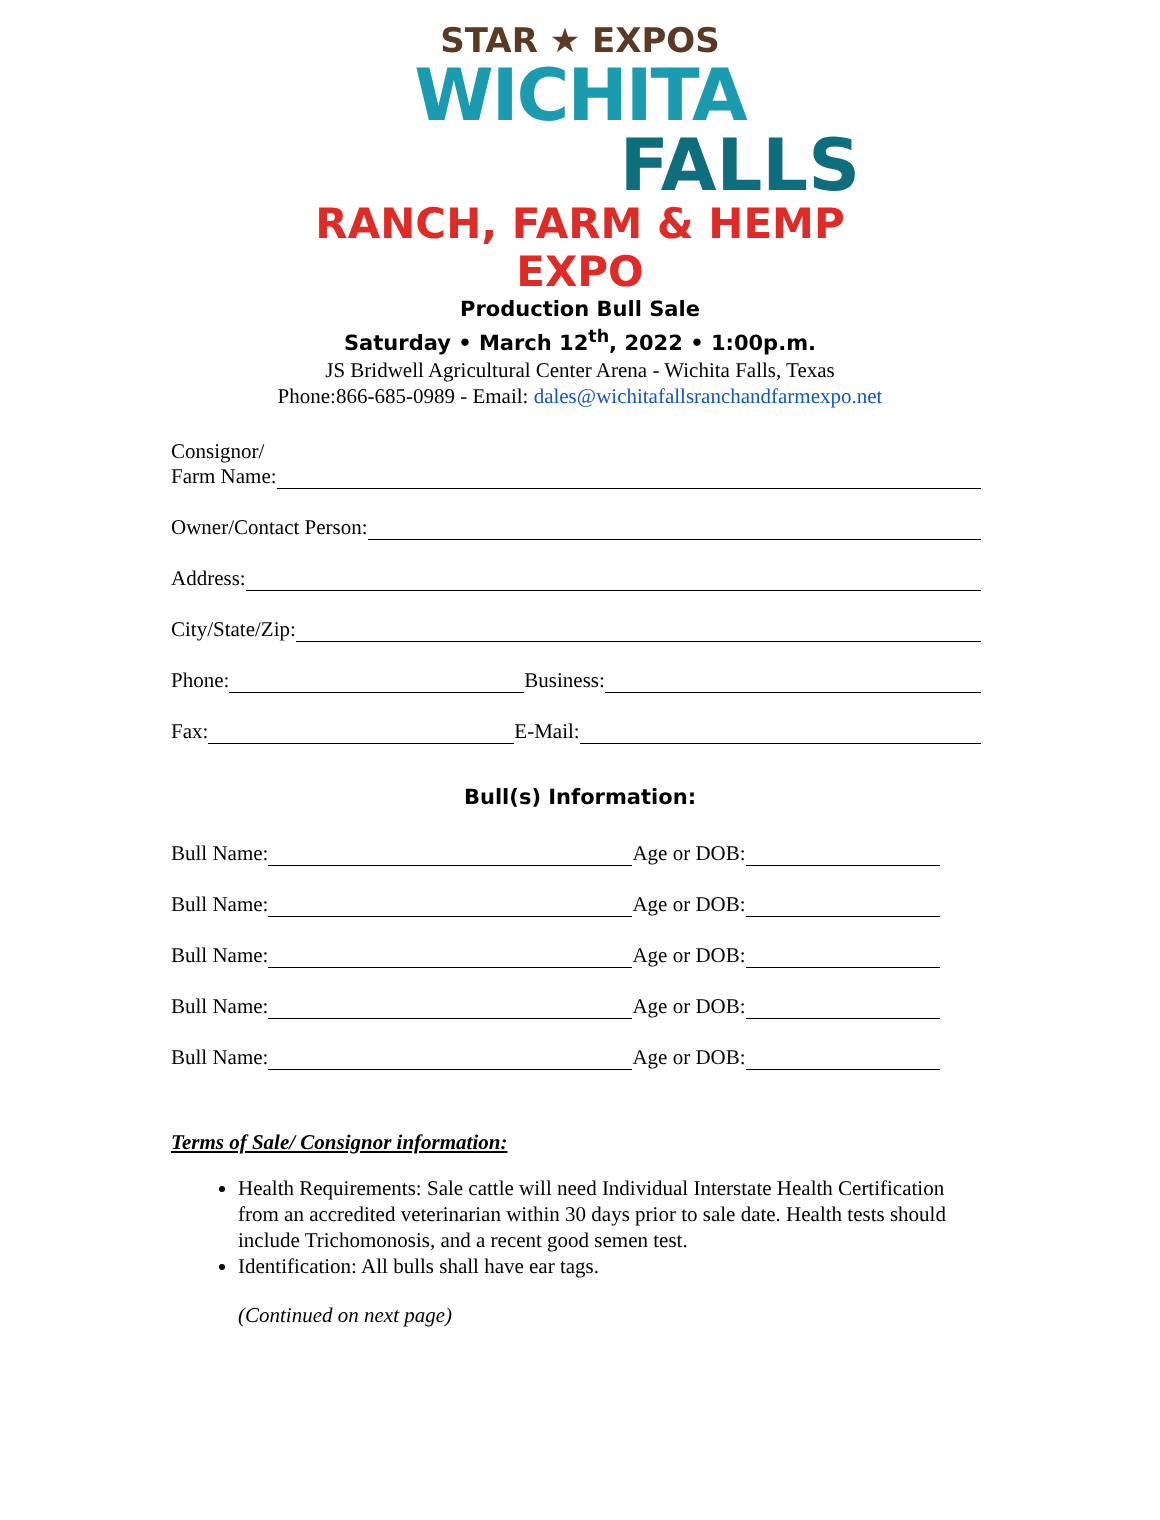STAR ★ EXPOS
WICHITA
FALLS
RANCH, FARM & HEMP EXPO
Production Bull Sale
Saturday • March 12<sup>th</sup>, 2022 • 1:00p.m.
JS Bridwell Agricultural Center Arena - Wichita Falls, Texas
Phone:866-685-0989 - Email: dales@wichitafallsranchandfarmexpo.net
Consignor/
Farm Name:
Owner/Contact Person:
Address:
City/State/Zip:
Phone: Business:
Fax: E-Mail:
Bull(s) Information:
Bull Name: Age or DOB:
Bull Name: Age or DOB:
Bull Name: Age or DOB:
Bull Name: Age or DOB:
Bull Name: Age or DOB:
Terms of Sale/ Consignor information:
Health Requirements: Sale cattle will need Individual Interstate Health Certification from an accredited veterinarian within 30 days prior to sale date. Health tests should include Trichomonosis, and a recent good semen test.
Identification: All bulls shall have ear tags.
(Continued on next page)